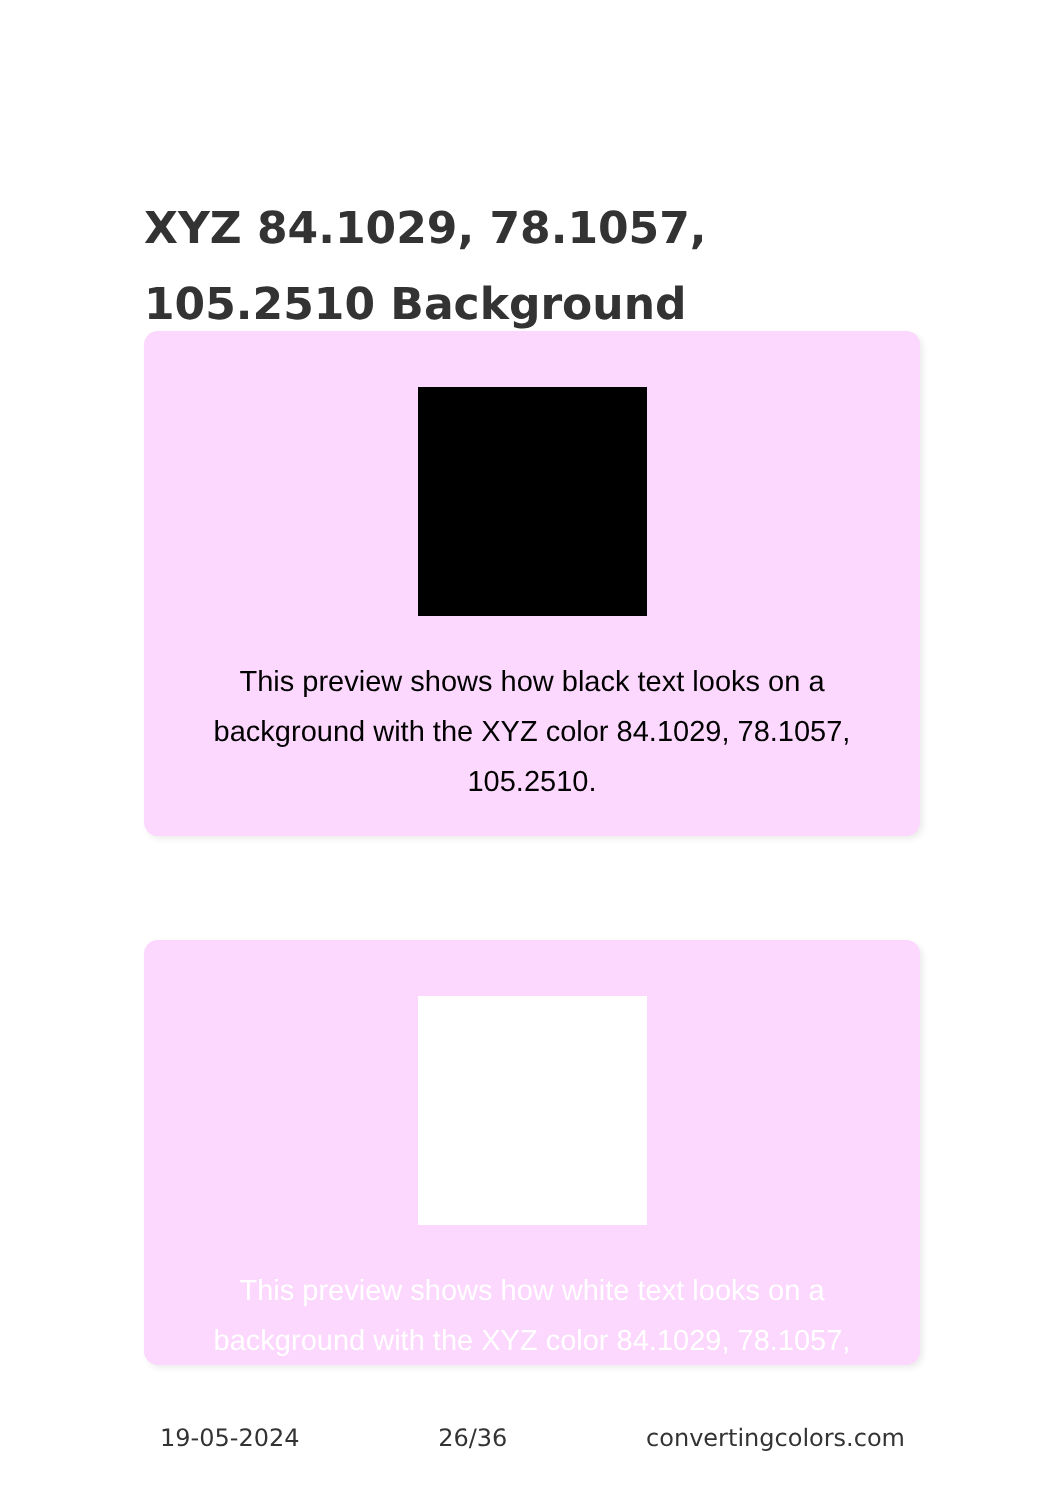XYZ 84.1029, 78.1057, 105.2510 Background
This preview shows how black text looks on a background with the XYZ color 84.1029, 78.1057, 105.2510.
This preview shows how white text looks on a background with the XYZ color 84.1029, 78.1057,
19-05-2024 26/36 convertingcolors.com